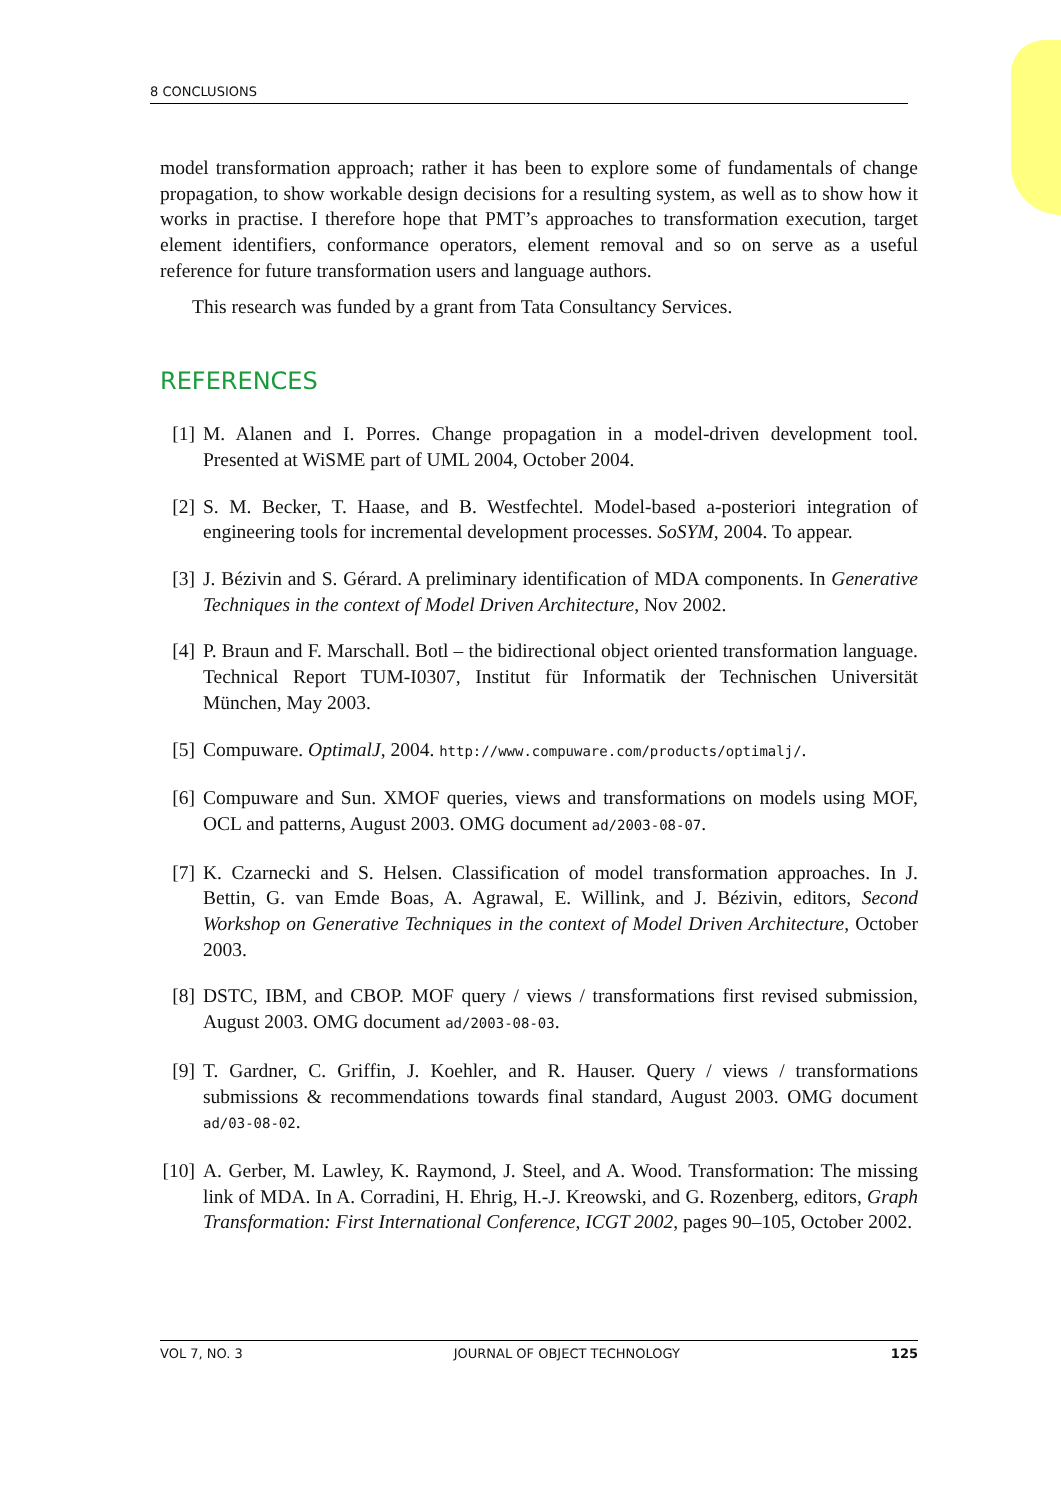8 CONCLUSIONS
model transformation approach; rather it has been to explore some of fundamentals of change propagation, to show workable design decisions for a resulting system, as well as to show how it works in practise. I therefore hope that PMT’s approaches to transformation execution, target element identifiers, conformance operators, element removal and so on serve as a useful reference for future transformation users and language authors.
This research was funded by a grant from Tata Consultancy Services.
REFERENCES
[1] M. Alanen and I. Porres. Change propagation in a model-driven development tool. Presented at WiSME part of UML 2004, October 2004.
[2] S. M. Becker, T. Haase, and B. Westfechtel. Model-based a-posteriori integration of engineering tools for incremental development processes. SoSYM, 2004. To appear.
[3] J. Bézivin and S. Gérard. A preliminary identification of MDA components. In Generative Techniques in the context of Model Driven Architecture, Nov 2002.
[4] P. Braun and F. Marschall. Botl – the bidirectional object oriented transformation language. Technical Report TUM-I0307, Institut für Informatik der Technischen Universität München, May 2003.
[5] Compuware. OptimalJ, 2004. http://www.compuware.com/products/optimalj/.
[6] Compuware and Sun. XMOF queries, views and transformations on models using MOF, OCL and patterns, August 2003. OMG document ad/2003-08-07.
[7] K. Czarnecki and S. Helsen. Classification of model transformation approaches. In J. Bettin, G. van Emde Boas, A. Agrawal, E. Willink, and J. Bézivin, editors, Second Workshop on Generative Techniques in the context of Model Driven Architecture, October 2003.
[8] DSTC, IBM, and CBOP. MOF query / views / transformations first revised submission, August 2003. OMG document ad/2003-08-03.
[9] T. Gardner, C. Griffin, J. Koehler, and R. Hauser. Query / views / transformations submissions & recommendations towards final standard, August 2003. OMG document ad/03-08-02.
[10] A. Gerber, M. Lawley, K. Raymond, J. Steel, and A. Wood. Transformation: The missing link of MDA. In A. Corradini, H. Ehrig, H.-J. Kreowski, and G. Rozenberg, editors, Graph Transformation: First International Conference, ICGT 2002, pages 90–105, October 2002.
VOL 7, NO. 3 JOURNAL OF OBJECT TECHNOLOGY 125